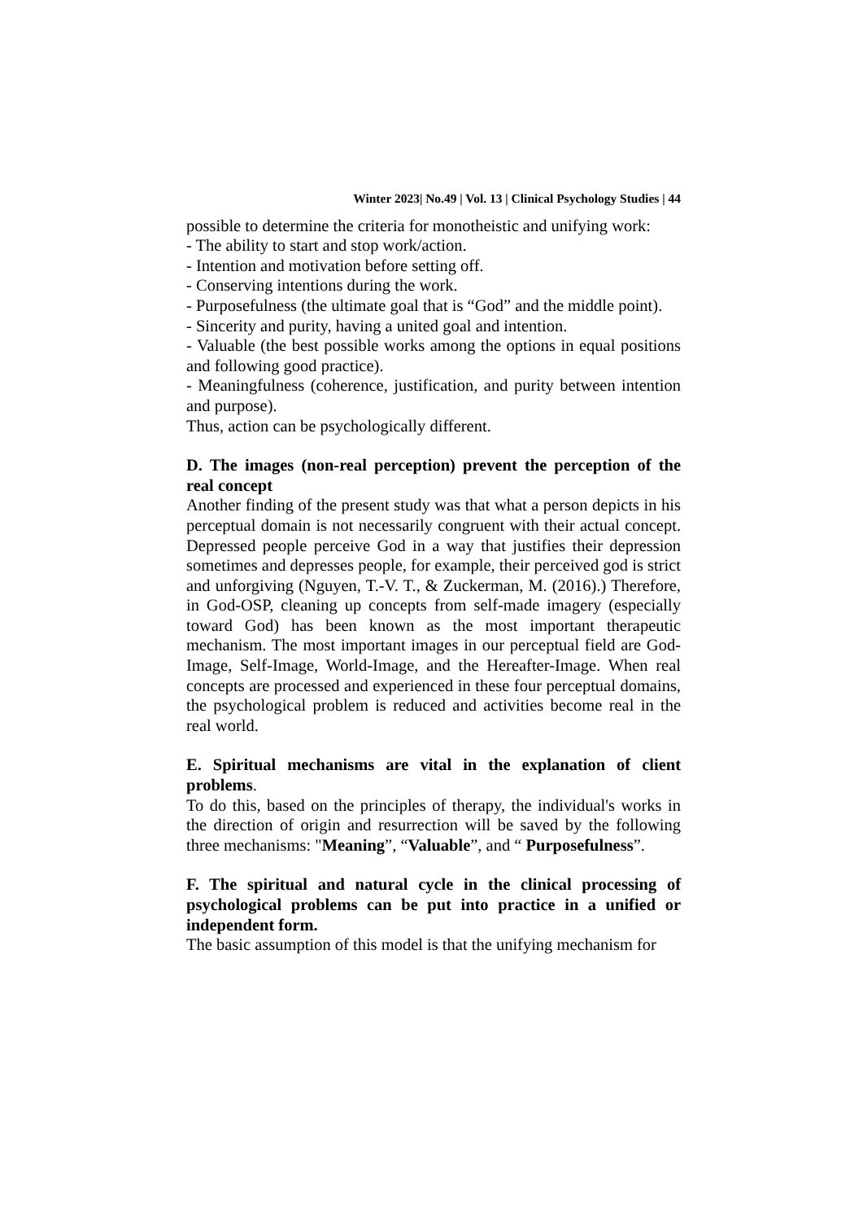Winter 2023| No.49 | Vol. 13 | Clinical Psychology Studies | 44
possible to determine the criteria for monotheistic and unifying work:
- The ability to start and stop work/action.
- Intention and motivation before setting off.
- Conserving intentions during the work.
- Purposefulness (the ultimate goal that is “God” and the middle point).
- Sincerity and purity, having a united goal and intention.
- Valuable (the best possible works among the options in equal positions and following good practice).
- Meaningfulness (coherence, justification, and purity between intention and purpose).
Thus, action can be psychologically different.
D. The images (non-real perception) prevent the perception of the real concept
Another finding of the present study was that what a person depicts in his perceptual domain is not necessarily congruent with their actual concept. Depressed people perceive God in a way that justifies their depression sometimes and depresses people, for example, their perceived god is strict and unforgiving (Nguyen, T.-V. T., & Zuckerman, M. (2016).) Therefore, in God-OSP, cleaning up concepts from self-made imagery (especially toward God) has been known as the most important therapeutic mechanism. The most important images in our perceptual field are God-Image, Self-Image, World-Image, and the Hereafter-Image. When real concepts are processed and experienced in these four perceptual domains, the psychological problem is reduced and activities become real in the real world.
E. Spiritual mechanisms are vital in the explanation of client problems.
To do this, based on the principles of therapy, the individual's works in the direction of origin and resurrection will be saved by the following three mechanisms: "Meaning”, “Valuable”, and “ Purposefulness”.
F. The spiritual and natural cycle in the clinical processing of psychological problems can be put into practice in a unified or independent form.
The basic assumption of this model is that the unifying mechanism for